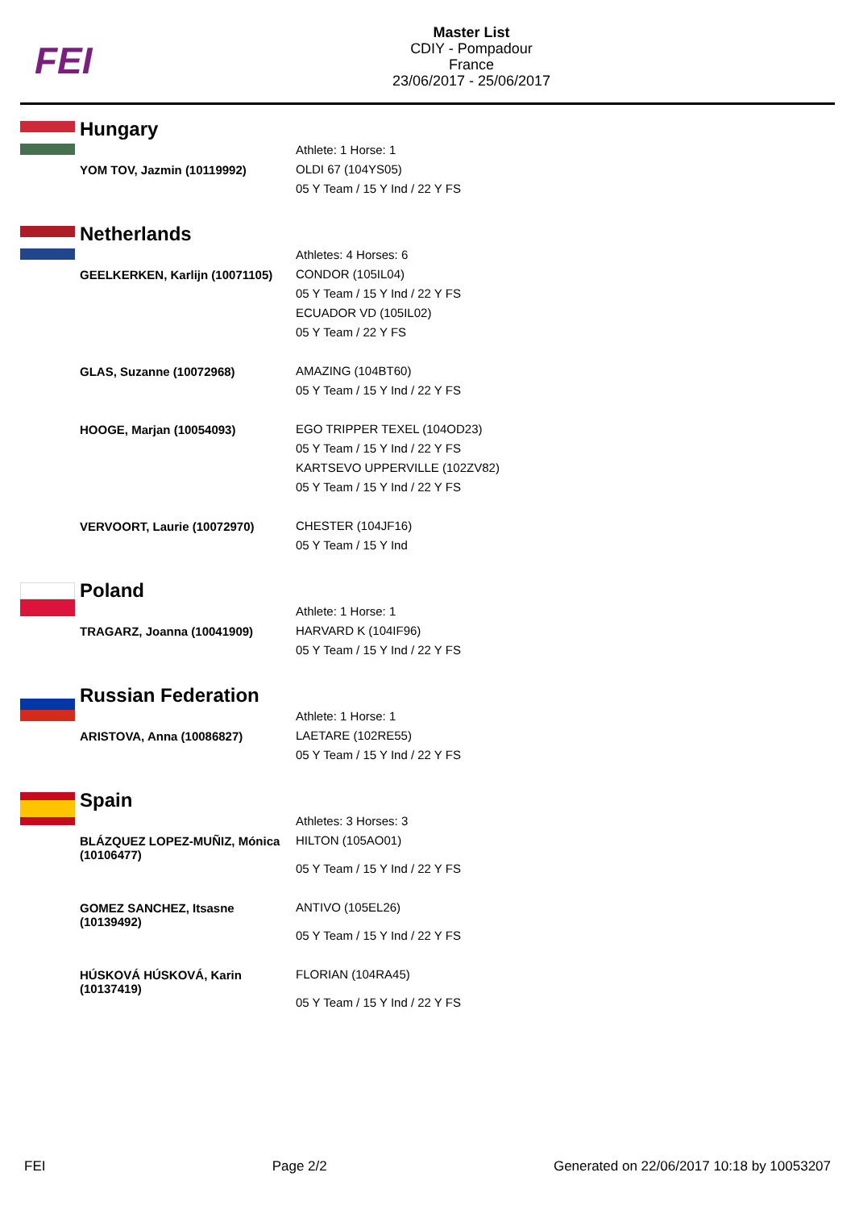FEI
Master List
CDIY - Pompadour
France
23/06/2017 - 25/06/2017
Hungary
| | Athlete: 1 Horse: 1 |
| YOM TOV, Jazmin (10119992) | OLDI 67 (104YS05) 05 Y Team / 15 Y Ind / 22 Y FS |
Netherlands
| | Athletes: 4 Horses: 6 |
| GEELKERKEN, Karlijn (10071105) | CONDOR (105IL04) 05 Y Team / 15 Y Ind / 22 Y FS ECUADOR VD (105IL02) 05 Y Team / 22 Y FS |
| GLAS, Suzanne (10072968) | AMAZING (104BT60) 05 Y Team / 15 Y Ind / 22 Y FS |
| HOOGE, Marjan (10054093) | EGO TRIPPER TEXEL (104OD23) 05 Y Team / 15 Y Ind / 22 Y FS KARTSEVO UPPERVILLE (102ZV82) 05 Y Team / 15 Y Ind / 22 Y FS |
| VERVOORT, Laurie (10072970) | CHESTER (104JF16) 05 Y Team / 15 Y Ind |
Poland
| | Athlete: 1 Horse: 1 |
| TRAGARZ, Joanna (10041909) | HARVARD K (104IF96) 05 Y Team / 15 Y Ind / 22 Y FS |
Russian Federation
| | Athlete: 1 Horse: 1 |
| ARISTOVA, Anna (10086827) | LAETARE (102RE55) 05 Y Team / 15 Y Ind / 22 Y FS |
Spain
| | Athletes: 3 Horses: 3 |
| BLÁZQUEZ LOPEZ-MUÑIZ, Mónica (10106477) | HILTON (105AO01) 05 Y Team / 15 Y Ind / 22 Y FS |
| GOMEZ SANCHEZ, Itsasne (10139492) | ANTIVO (105EL26) 05 Y Team / 15 Y Ind / 22 Y FS |
| HÚSKOVÁ HÚSKOVÁ, Karin (10137419) | FLORIAN (104RA45) 05 Y Team / 15 Y Ind / 22 Y FS |
FEI Page 2/2 Generated on 22/06/2017 10:18 by 10053207